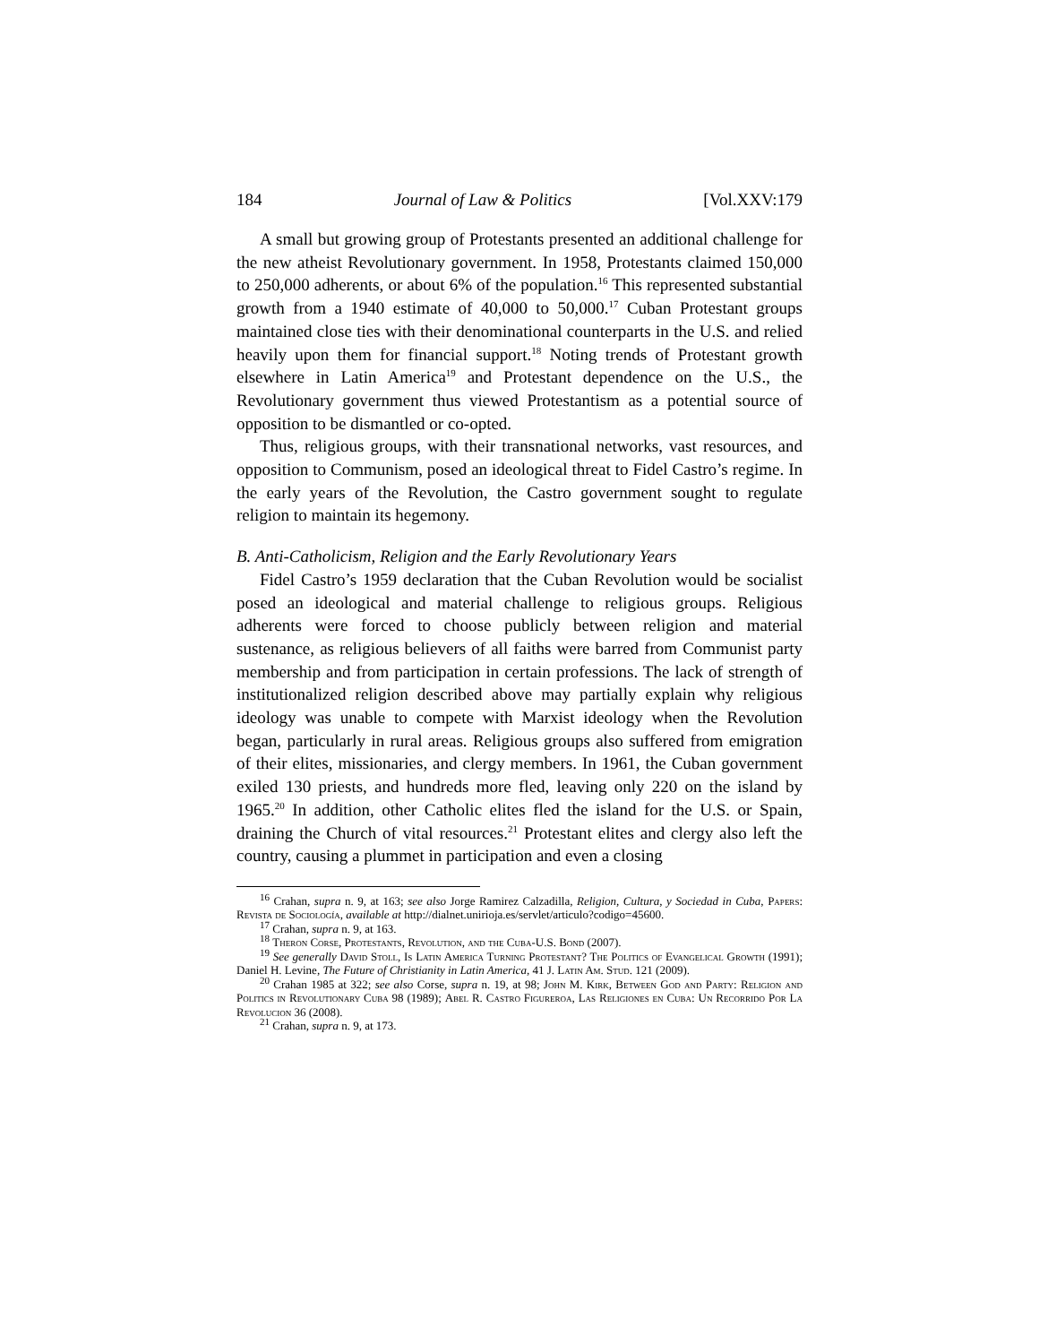184 Journal of Law & Politics [Vol.XXV:179
A small but growing group of Protestants presented an additional challenge for the new atheist Revolutionary government. In 1958, Protestants claimed 150,000 to 250,000 adherents, or about 6% of the population.<sup>16</sup> This represented substantial growth from a 1940 estimate of 40,000 to 50,000.<sup>17</sup> Cuban Protestant groups maintained close ties with their denominational counterparts in the U.S. and relied heavily upon them for financial support.<sup>18</sup> Noting trends of Protestant growth elsewhere in Latin America<sup>19</sup> and Protestant dependence on the U.S., the Revolutionary government thus viewed Protestantism as a potential source of opposition to be dismantled or co-opted.
Thus, religious groups, with their transnational networks, vast resources, and opposition to Communism, posed an ideological threat to Fidel Castro’s regime. In the early years of the Revolution, the Castro government sought to regulate religion to maintain its hegemony.
B. Anti-Catholicism, Religion and the Early Revolutionary Years
Fidel Castro’s 1959 declaration that the Cuban Revolution would be socialist posed an ideological and material challenge to religious groups. Religious adherents were forced to choose publicly between religion and material sustenance, as religious believers of all faiths were barred from Communist party membership and from participation in certain professions. The lack of strength of institutionalized religion described above may partially explain why religious ideology was unable to compete with Marxist ideology when the Revolution began, particularly in rural areas. Religious groups also suffered from emigration of their elites, missionaries, and clergy members. In 1961, the Cuban government exiled 130 priests, and hundreds more fled, leaving only 220 on the island by 1965.<sup>20</sup> In addition, other Catholic elites fled the island for the U.S. or Spain, draining the Church of vital resources.<sup>21</sup> Protestant elites and clergy also left the country, causing a plummet in participation and even a closing
<sup>16</sup> Crahan, supra n. 9, at 163; see also Jorge Ramirez Calzadilla, Religion, Cultura, y Sociedad in Cuba, Papers: Revista de Sociología, available at http://dialnet.unirioja.es/servlet/articulo?codigo=45600.
<sup>17</sup> Crahan, supra n. 9, at 163.
<sup>18</sup> Theron Corse, Protestants, Revolution, and the Cuba-U.S. Bond (2007).
<sup>19</sup> See generally David Stoll, Is Latin America Turning Protestant? The Politics of Evangelical Growth (1991); Daniel H. Levine, The Future of Christianity in Latin America, 41 J. Latin Am. Stud. 121 (2009).
<sup>20</sup> Crahan 1985 at 322; see also Corse, supra n. 19, at 98; John M. Kirk, Between God and Party: Religion and Politics in Revolutionary Cuba 98 (1989); Abel R. Castro Figureroa, Las Religiones en Cuba: Un Recorrido Por La Revolucion 36 (2008).
<sup>21</sup> Crahan, supra n. 9, at 173.